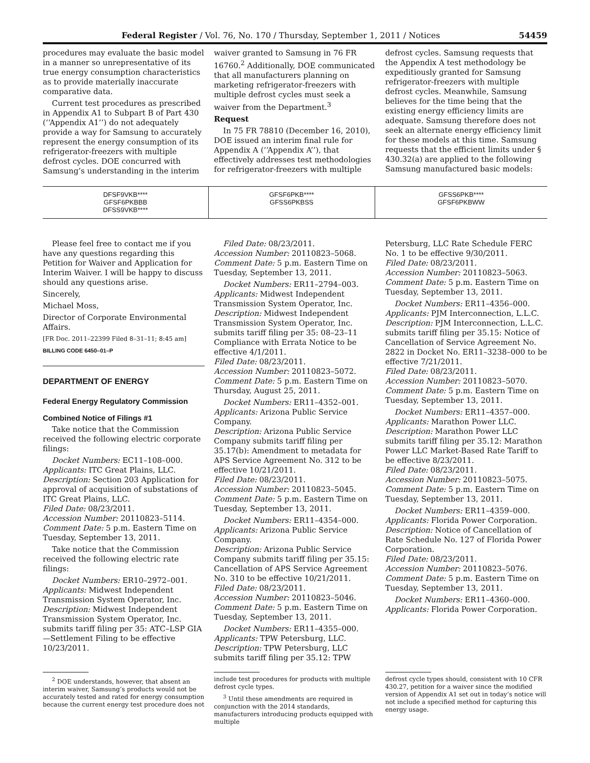Federal Register / Vol. 76, No. 170 / Thursday, September 1, 2011 / Notices 54459
procedures may evaluate the basic model in a manner so unrepresentative of its true energy consumption characteristics as to provide materially inaccurate comparative data.
Current test procedures as prescribed in Appendix A1 to Subpart B of Part 430 (‘‘Appendix A1’’) do not adequately provide a way for Samsung to accurately represent the energy consumption of its refrigerator-freezers with multiple defrost cycles. DOE concurred with Samsung’s understanding in the interim
waiver granted to Samsung in 76 FR 16760.<sup>2</sup> Additionally, DOE communicated that all manufacturers planning on marketing refrigerator-freezers with multiple defrost cycles must seek a waiver from the Department.<sup>3</sup>
Request
In 75 FR 78810 (December 16, 2010), DOE issued an interim final rule for Appendix A (‘‘Appendix A’’), that effectively addresses test methodologies for refrigerator-freezers with multiple
defrost cycles. Samsung requests that the Appendix A test methodology be expeditiously granted for Samsung refrigerator-freezers with multiple defrost cycles. Meanwhile, Samsung believes for the time being that the existing energy efficiency limits are adequate. Samsung therefore does not seek an alternate energy efficiency limit for these models at this time. Samsung requests that the efficient limits under § 430.32(a) are applied to the following Samsung manufactured basic models:
| DFSF9VKB**** GFSF6PKBBB DFSS9VKB**** | GFSF6PKB**** GFSS6PKBSS | GFSS6PKB**** GFSF6PKBWW |
Please feel free to contact me if you have any questions regarding this Petition for Waiver and Application for Interim Waiver. I will be happy to discuss should any questions arise.
Sincerely,
Michael Moss,
Director of Corporate Environmental Affairs.
[FR Doc. 2011–22399 Filed 8–31–11; 8:45 am]
BILLING CODE 6450–01–P
DEPARTMENT OF ENERGY
Federal Energy Regulatory Commission
Combined Notice of Filings #1
Take notice that the Commission received the following electric corporate filings:
Docket Numbers: EC11–108–000.
Applicants: ITC Great Plains, LLC.
Description: Section 203 Application for approval of acquisition of substations of ITC Great Plains, LLC.
Filed Date: 08/23/2011.
Accession Number: 20110823–5114.
Comment Date: 5 p.m. Eastern Time on Tuesday, September 13, 2011.
Take notice that the Commission received the following electric rate filings:
Docket Numbers: ER10–2972–001.
Applicants: Midwest Independent Transmission System Operator, Inc.
Description: Midwest Independent Transmission System Operator, Inc. submits tariff filing per 35: ATC–LSP GIA—Settlement Filing to be effective 10/23/2011.
Filed Date: 08/23/2011.
Accession Number: 20110823–5068.
Comment Date: 5 p.m. Eastern Time on Tuesday, September 13, 2011.
Docket Numbers: ER11–2794–003.
Applicants: Midwest Independent Transmission System Operator, Inc.
Description: Midwest Independent Transmission System Operator, Inc. submits tariff filing per 35: 08–23–11 Compliance with Errata Notice to be effective 4/1/2011.
Filed Date: 08/23/2011.
Accession Number: 20110823–5072.
Comment Date: 5 p.m. Eastern Time on Thursday, August 25, 2011.
Docket Numbers: ER11–4352–001.
Applicants: Arizona Public Service Company.
Description: Arizona Public Service Company submits tariff filing per 35.17(b): Amendment to metadata for APS Service Agreement No. 312 to be effective 10/21/2011.
Filed Date: 08/23/2011.
Accession Number: 20110823–5045.
Comment Date: 5 p.m. Eastern Time on Tuesday, September 13, 2011.
Docket Numbers: ER11–4354–000.
Applicants: Arizona Public Service Company.
Description: Arizona Public Service Company submits tariff filing per 35.15: Cancellation of APS Service Agreement No. 310 to be effective 10/21/2011.
Filed Date: 08/23/2011.
Accession Number: 20110823–5046.
Comment Date: 5 p.m. Eastern Time on Tuesday, September 13, 2011.
Docket Numbers: ER11–4355–000.
Applicants: TPW Petersburg, LLC.
Description: TPW Petersburg, LLC submits tariff filing per 35.12: TPW
Petersburg, LLC Rate Schedule FERC No. 1 to be effective 9/30/2011.
Filed Date: 08/23/2011.
Accession Number: 20110823–5063.
Comment Date: 5 p.m. Eastern Time on Tuesday, September 13, 2011.
Docket Numbers: ER11–4356–000.
Applicants: PJM Interconnection, L.L.C.
Description: PJM Interconnection, L.L.C. submits tariff filing per 35.15: Notice of Cancellation of Service Agreement No. 2822 in Docket No. ER11–3238–000 to be effective 7/21/2011.
Filed Date: 08/23/2011.
Accession Number: 20110823–5070.
Comment Date: 5 p.m. Eastern Time on Tuesday, September 13, 2011.
Docket Numbers: ER11–4357–000.
Applicants: Marathon Power LLC.
Description: Marathon Power LLC submits tariff filing per 35.12: Marathon Power LLC Market-Based Rate Tariff to be effective 8/23/2011.
Filed Date: 08/23/2011.
Accession Number: 20110823–5075.
Comment Date: 5 p.m. Eastern Time on Tuesday, September 13, 2011.
Docket Numbers: ER11–4359–000.
Applicants: Florida Power Corporation.
Description: Notice of Cancellation of Rate Schedule No. 127 of Florida Power Corporation.
Filed Date: 08/23/2011.
Accession Number: 20110823–5076.
Comment Date: 5 p.m. Eastern Time on Tuesday, September 13, 2011.
Docket Numbers: ER11–4360–000.
Applicants: Florida Power Corporation.
<sup>2</sup> DOE understands, however, that absent an interim waiver, Samsung’s products would not be accurately tested and rated for energy consumption because the current energy test procedure does not
include test procedures for products with multiple defrost cycle types.
<sup>3</sup> Until these amendments are required in conjunction with the 2014 standards, manufacturers introducing products equipped with multiple
defrost cycle types should, consistent with 10 CFR 430.27, petition for a waiver since the modified version of Appendix A1 set out in today’s notice will not include a specified method for capturing this energy usage.